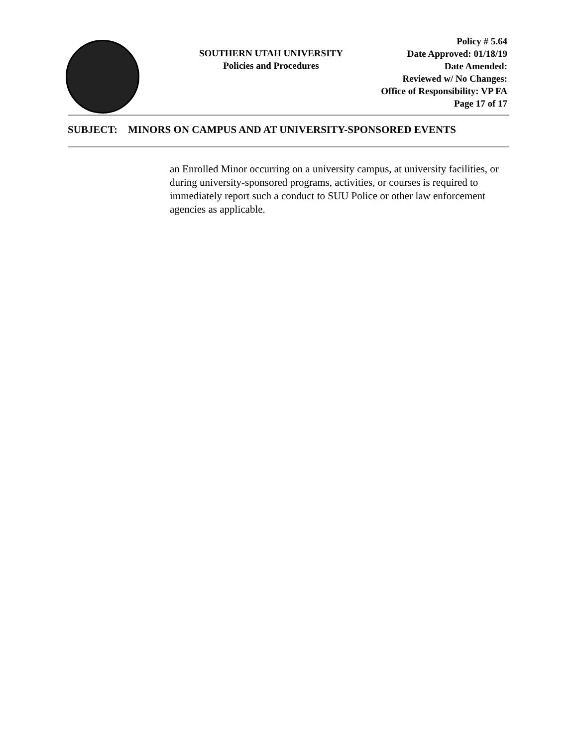SOUTHERN UTAH UNIVERSITY
Policies and Procedures
Policy # 5.64
Date Approved: 01/18/19
Date Amended:
Reviewed w/ No Changes:
Office of Responsibility: VP FA
Page 17 of 17
SUBJECT: MINORS ON CAMPUS AND AT UNIVERSITY-SPONSORED EVENTS
an Enrolled Minor occurring on a university campus, at university facilities, or during university-sponsored programs, activities, or courses is required to immediately report such a conduct to SUU Police or other law enforcement agencies as applicable.